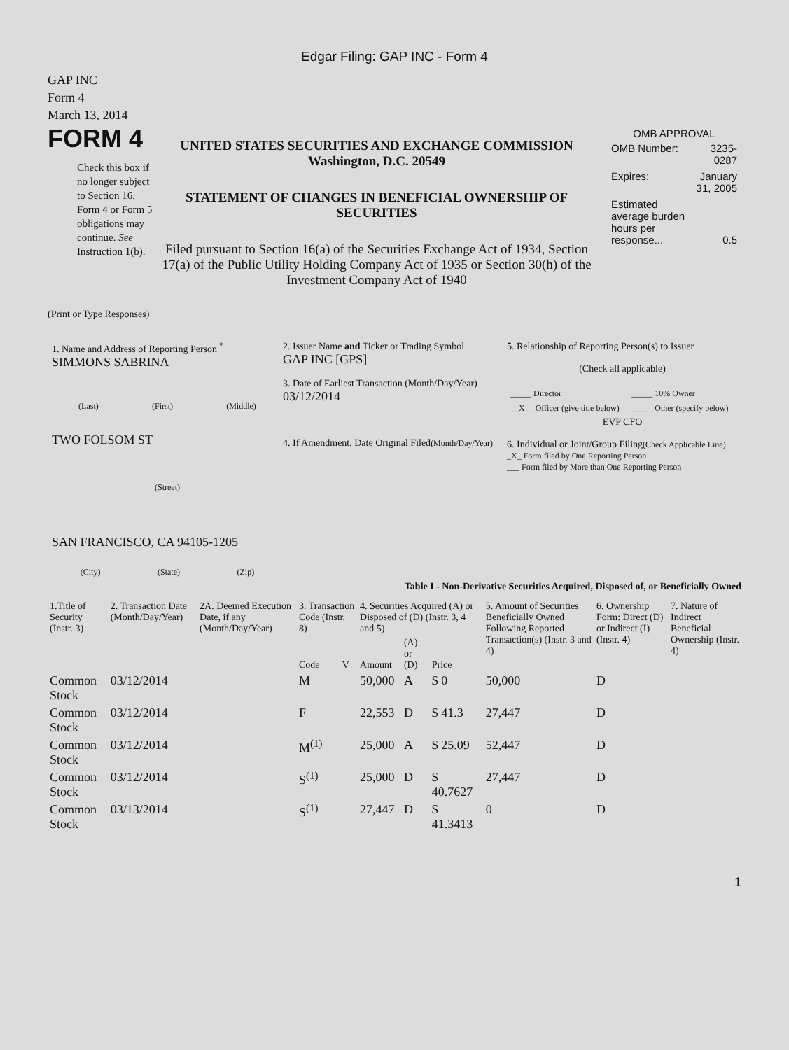Edgar Filing: GAP INC - Form 4
GAP INC
Form 4
March 13, 2014
FORM 4
Check this box if no longer subject to Section 16. Form 4 or Form 5 obligations may continue. See Instruction 1(b).
UNITED STATES SECURITIES AND EXCHANGE COMMISSION
Washington, D.C. 20549
STATEMENT OF CHANGES IN BENEFICIAL OWNERSHIP OF SECURITIES
Filed pursuant to Section 16(a) of the Securities Exchange Act of 1934, Section 17(a) of the Public Utility Holding Company Act of 1935 or Section 30(h) of the Investment Company Act of 1940
OMB APPROVAL
| OMB Number: | 3235-0287 |
| Expires: | January 31, 2005 |
| Estimated average burden hours per response... | 0.5 |
(Print or Type Responses)
1. Name and Address of Reporting Person <sup>*</sup>
SIMMONS SABRINA
(Last) (First) (Middle)
TWO FOLSOM ST
(Street)
SAN FRANCISCO, CA 94105-1205
(City) (State) (Zip)
2. Issuer Name and Ticker or Trading Symbol
GAP INC [GPS]
3. Date of Earliest Transaction (Month/Day/Year)
03/12/2014
4. If Amendment, Date Original Filed(Month/Day/Year)
5. Relationship of Reporting Person(s) to Issuer
(Check all applicable)
| _____ Director | _____ 10% Owner |
| __X__ Officer (give title below) | _____ Other (specify below) |
EVP CFO
6. Individual or Joint/Group Filing(Check Applicable Line)
_X_ Form filed by One Reporting Person
___ Form filed by More than One Reporting Person
Table I - Non-Derivative Securities Acquired, Disposed of, or Beneficially Owned
| 1.Title of Security (Instr. 3) | 2. Transaction Date (Month/Day/Year) | 2A. Deemed Execution Date, if any (Month/Day/Year) | 3. Transaction Code (Instr. 8) | | 4. Securities Acquired (A) or Disposed of (D) (Instr. 3, 4 and 5) | | | 5. Amount of Securities Beneficially Owned Following Reported Transaction(s) (Instr. 3 and 4) | 6. Ownership Form: Direct (D) or Indirect (I) (Instr. 4) | 7. Nature of Indirect Beneficial Ownership (Instr. 4) |
| --- | --- | --- | --- | --- | --- | --- | --- | --- | --- | --- |
| | | | Code | V | Amount | (A) or (D) | Price | | | |
| Common Stock | 03/12/2014 | | M | | 50,000 | A | $ 0 | 50,000 | D | |
| Common Stock | 03/12/2014 | | F | | 22,553 | D | $ 41.3 | 27,447 | D | |
| Common Stock | 03/12/2014 | | M<sup>(1)</sup> | | 25,000 | A | $ 25.09 | 52,447 | D | |
| Common Stock | 03/12/2014 | | S<sup>(1)</sup> | | 25,000 | D | $ 40.7627 | 27,447 | D | |
| Common Stock | 03/13/2014 | | S<sup>(1)</sup> | | 27,447 | D | $ 41.3413 | 0 | D | |
1